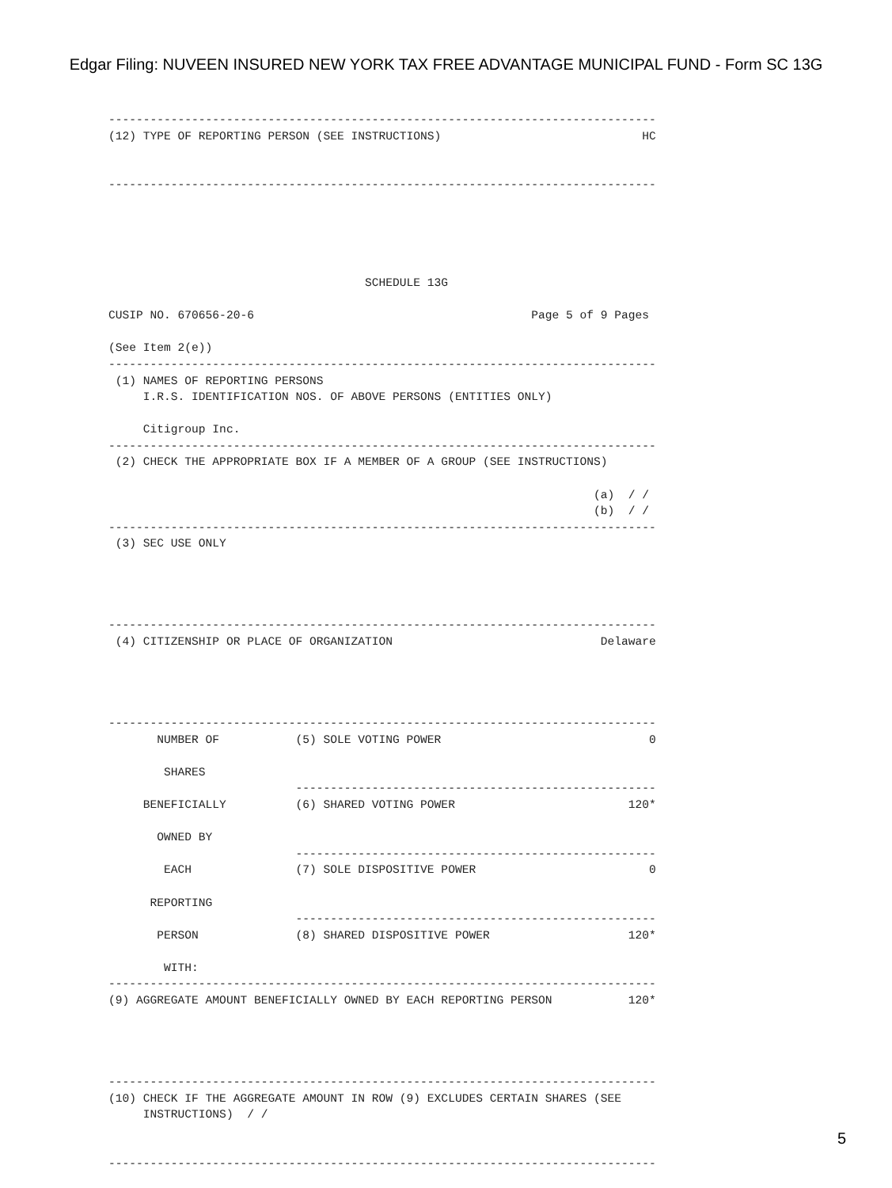Edgar Filing: NUVEEN INSURED NEW YORK TAX FREE ADVANTAGE MUNICIPAL FUND - Form SC 13G
-------------------------------------------------------------------------------
(12) TYPE OF REPORTING PERSON (SEE INSTRUCTIONS)                             HC


-------------------------------------------------------------------------------





                                     SCHEDULE 13G

CUSIP NO. 670656-20-6                                        Page 5 of 9 Pages

(See Item 2(e))
-------------------------------------------------------------------------------
 (1) NAMES OF REPORTING PERSONS
     I.R.S. IDENTIFICATION NOS. OF ABOVE PERSONS (ENTITIES ONLY)

     Citigroup Inc.
-------------------------------------------------------------------------------
 (2) CHECK THE APPROPRIATE BOX IF A MEMBER OF A GROUP (SEE INSTRUCTIONS)

                                                                      (a)  / /
                                                                      (b)  / /
-------------------------------------------------------------------------------
 (3) SEC USE ONLY




-------------------------------------------------------------------------------
 (4) CITIZENSHIP OR PLACE OF ORGANIZATION                              Delaware




-------------------------------------------------------------------------------
       NUMBER OF           (5) SOLE VOTING POWER                              0

        SHARES
                           ----------------------------------------------------
     BENEFICIALLY          (6) SHARED VOTING POWER                         120*

       OWNED BY
                           ----------------------------------------------------
        EACH               (7) SOLE DISPOSITIVE POWER                         0

      REPORTING
                           ----------------------------------------------------
       PERSON              (8) SHARED DISPOSITIVE POWER                    120*

        WITH:
-------------------------------------------------------------------------------
(9) AGGREGATE AMOUNT BENEFICIALLY OWNED BY EACH REPORTING PERSON           120*




-------------------------------------------------------------------------------
(10) CHECK IF THE AGGREGATE AMOUNT IN ROW (9) EXCLUDES CERTAIN SHARES (SEE
     INSTRUCTIONS)  / /


-------------------------------------------------------------------------------
5